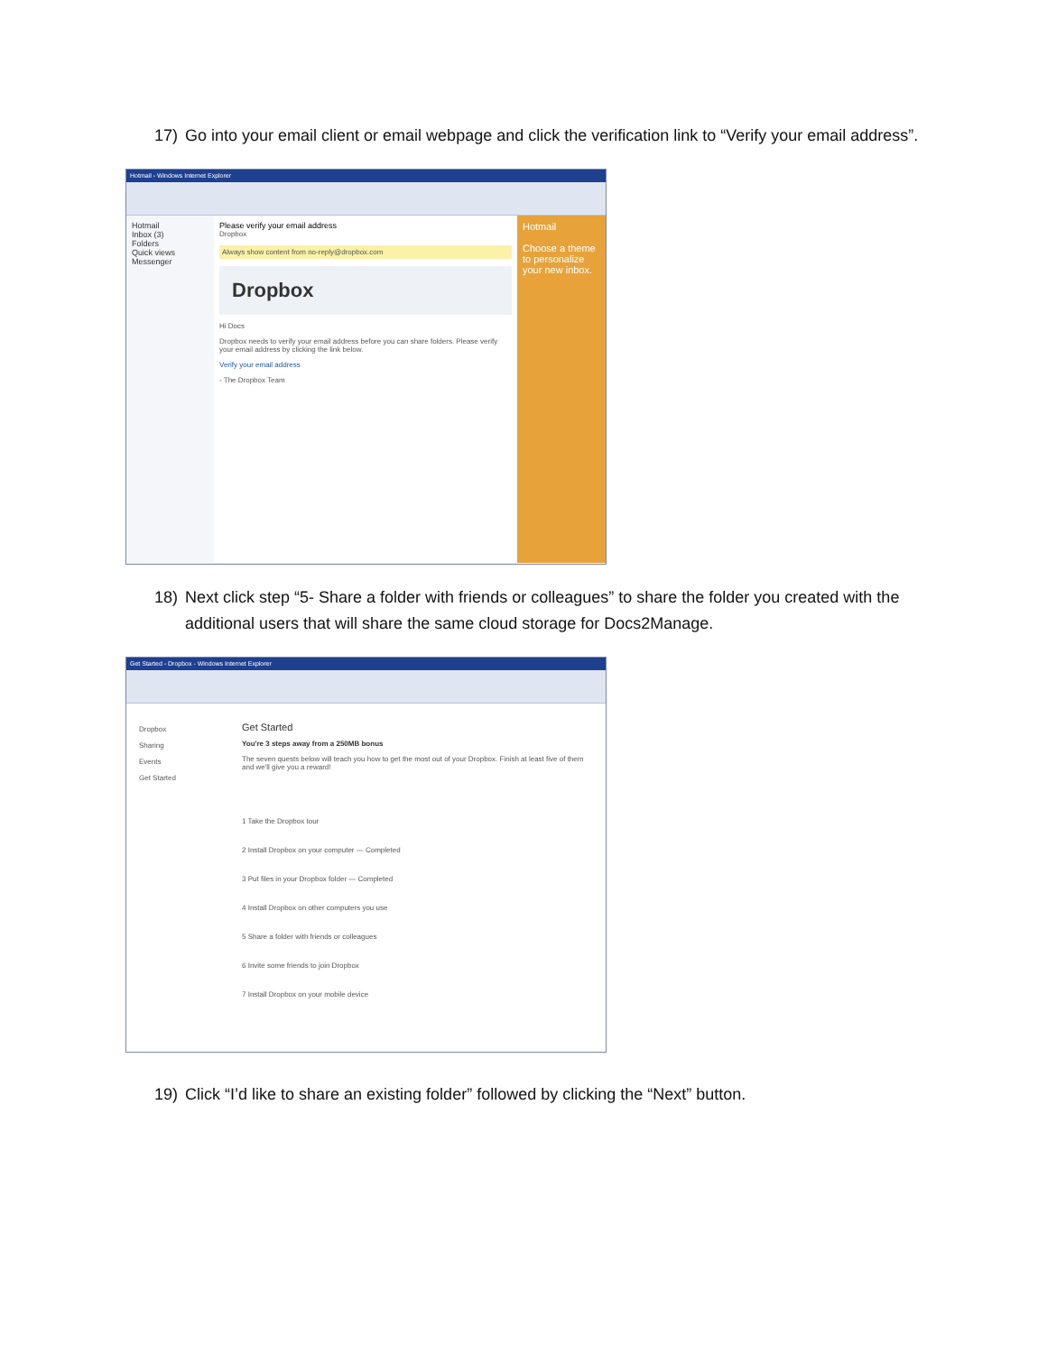17) Go into your email client or email webpage and click the verification link to “Verify your email address”.
Hotmail - Windows Internet Explorer
Hotmail
Inbox (3)
Folders
Quick views
Messenger
Please verify your email address
Dropbox
Always show content from no-reply@dropbox.com
Dropbox
Hi Docs
Dropbox needs to verify your email address before you can share folders. Please verify your email address by clicking the link below.
Verify your email address
- The Dropbox Team
Hotmail
Choose a theme to personalize your new inbox.
18) Next click step “5- Share a folder with friends or colleagues” to share the folder you created with the additional users that will share the same cloud storage for Docs2Manage.
Get Started - Dropbox - Windows Internet Explorer
Dropbox
Sharing
Events
Get Started
Get Started
You're 3 steps away from a 250MB bonus
The seven quests below will teach you how to get the most out of your Dropbox. Finish at least five of them and we'll give you a reward!
1 Take the Dropbox tour
2 Install Dropbox on your computer — Completed
3 Put files in your Dropbox folder — Completed
4 Install Dropbox on other computers you use
5 Share a folder with friends or colleagues
6 Invite some friends to join Dropbox
7 Install Dropbox on your mobile device
19) Click “I’d like to share an existing folder” followed by clicking the “Next” button.